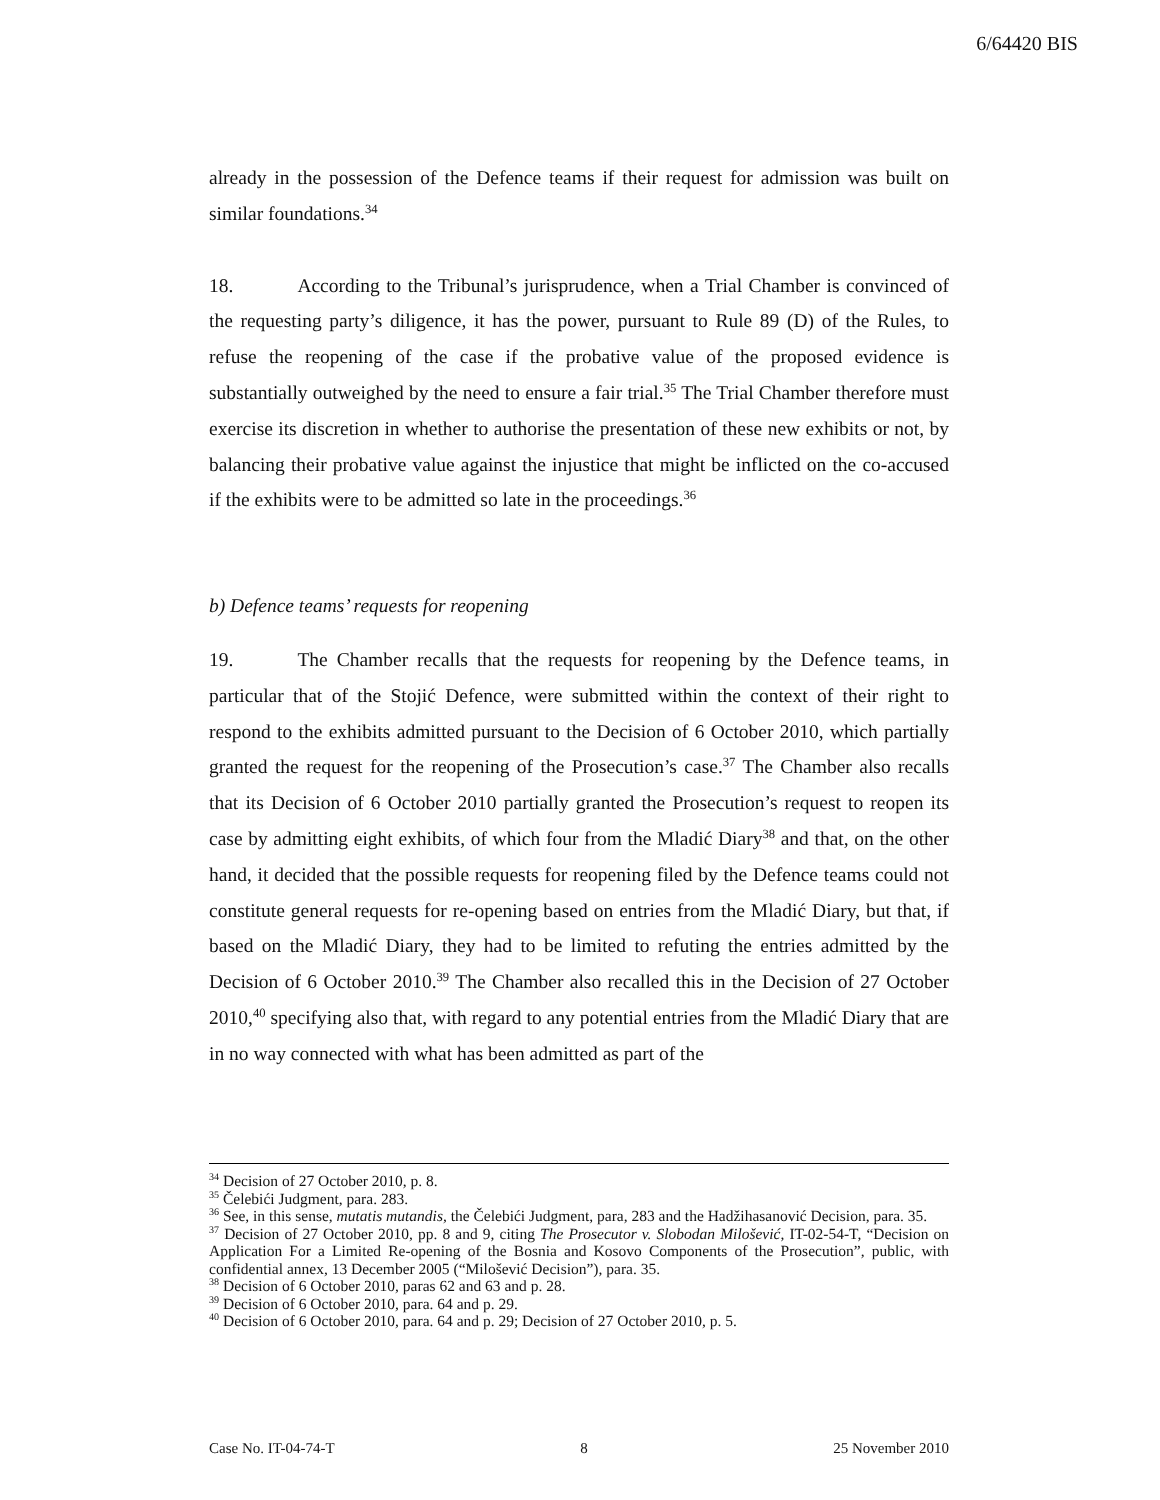6/64420 BIS
already in the possession of the Defence teams if their request for admission was built on similar foundations.<sup>34</sup>
18. According to the Tribunal’s jurisprudence, when a Trial Chamber is convinced of the requesting party’s diligence, it has the power, pursuant to Rule 89 (D) of the Rules, to refuse the reopening of the case if the probative value of the proposed evidence is substantially outweighed by the need to ensure a fair trial.<sup>35</sup> The Trial Chamber therefore must exercise its discretion in whether to authorise the presentation of these new exhibits or not, by balancing their probative value against the injustice that might be inflicted on the co-accused if the exhibits were to be admitted so late in the proceedings.<sup>36</sup>
b) Defence teams’ requests for reopening
19. The Chamber recalls that the requests for reopening by the Defence teams, in particular that of the Stojić Defence, were submitted within the context of their right to respond to the exhibits admitted pursuant to the Decision of 6 October 2010, which partially granted the request for the reopening of the Prosecution’s case.<sup>37</sup> The Chamber also recalls that its Decision of 6 October 2010 partially granted the Prosecution’s request to reopen its case by admitting eight exhibits, of which four from the Mladić Diary<sup>38</sup> and that, on the other hand, it decided that the possible requests for reopening filed by the Defence teams could not constitute general requests for re-opening based on entries from the Mladić Diary, but that, if based on the Mladić Diary, they had to be limited to refuting the entries admitted by the Decision of 6 October 2010.<sup>39</sup> The Chamber also recalled this in the Decision of 27 October 2010,<sup>40</sup> specifying also that, with regard to any potential entries from the Mladić Diary that are in no way connected with what has been admitted as part of the
<sup>34</sup> Decision of 27 October 2010, p. 8.
<sup>35</sup> Čelebići Judgment, para. 283.
<sup>36</sup> See, in this sense, mutatis mutandis, the Čelebići Judgment, para, 283 and the Hadžihasanović Decision, para. 35.
<sup>37</sup> Decision of 27 October 2010, pp. 8 and 9, citing The Prosecutor v. Slobodan Milošević, IT-02-54-T, “Decision on Application For a Limited Re-opening of the Bosnia and Kosovo Components of the Prosecution”, public, with confidential annex, 13 December 2005 (“Milošević Decision”), para. 35.
<sup>38</sup> Decision of 6 October 2010, paras 62 and 63 and p. 28.
<sup>39</sup> Decision of 6 October 2010, para. 64 and p. 29.
<sup>40</sup> Decision of 6 October 2010, para. 64 and p. 29; Decision of 27 October 2010, p. 5.
Case No. IT-04-74-T 8 25 November 2010